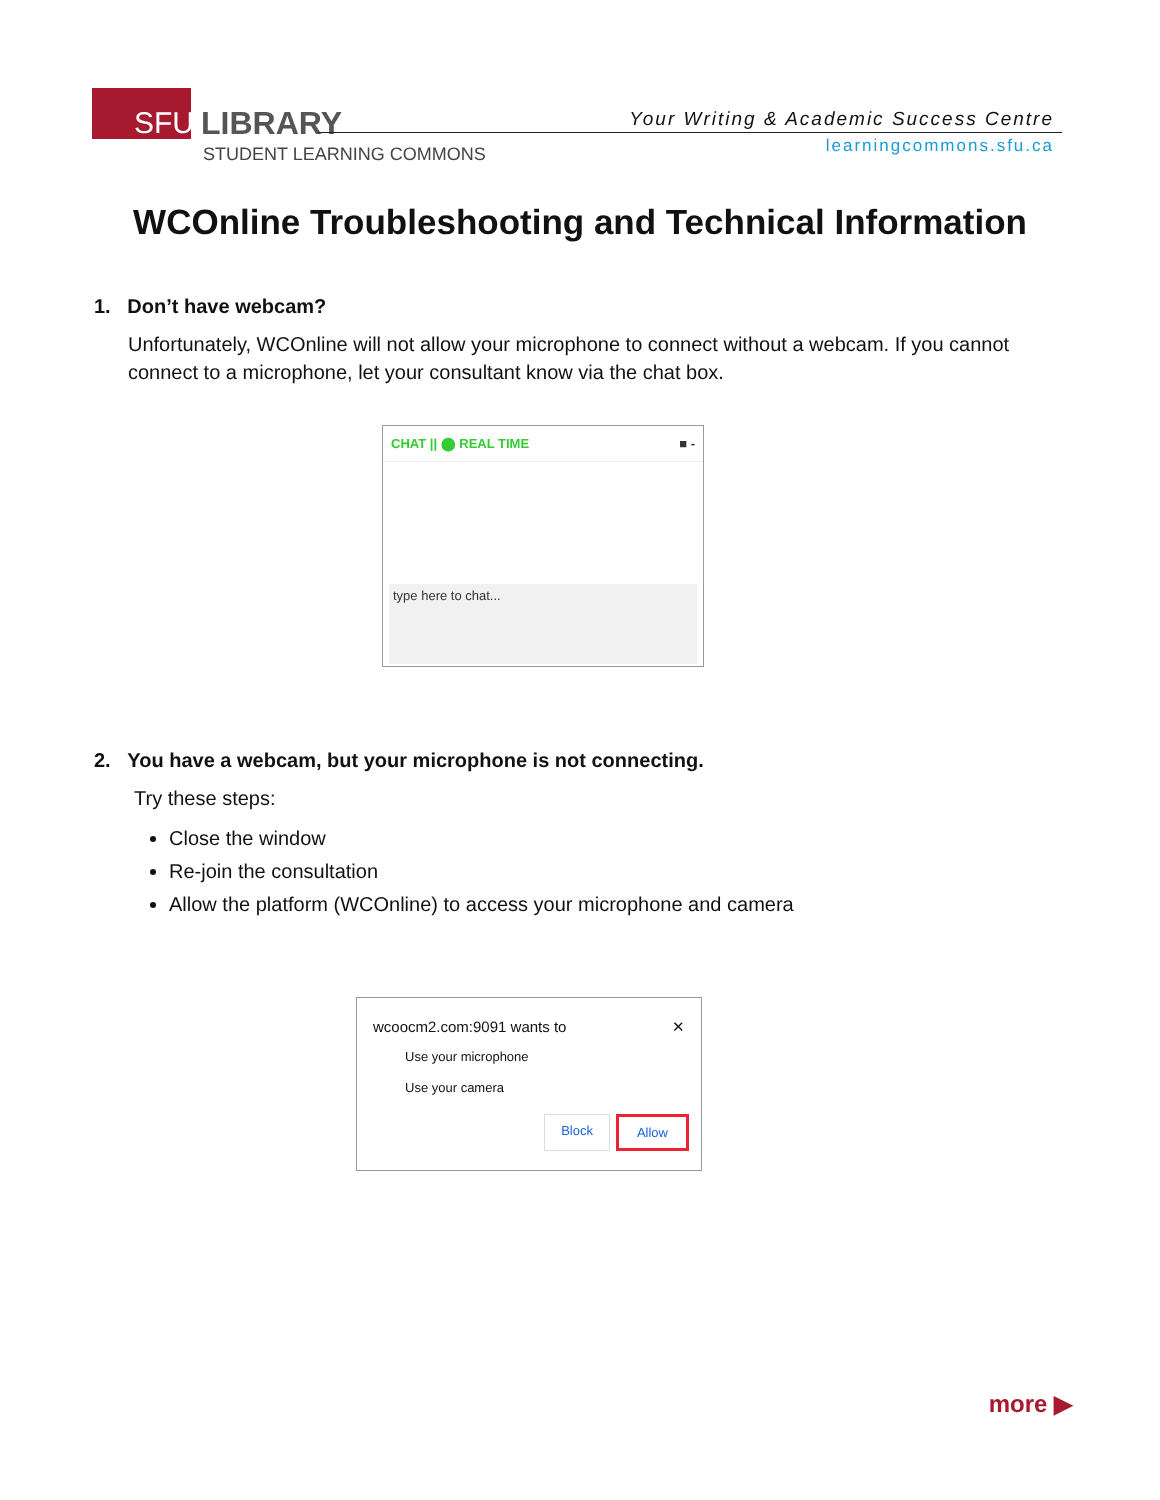SFU
LIBRARY
STUDENT LEARNING COMMONS
Your Writing & Academic Success Centre
learningcommons.sfu.ca
WCOnline Troubleshooting and Technical Information
1. Don’t have webcam?
Unfortunately, WCOnline will not allow your microphone to connect without a webcam. If you cannot connect to a microphone, let your consultant know via the chat box.
CHAT || ⬤ REAL TIME ■ -
type here to chat...
2. You have a webcam, but your microphone is not connecting.
Try these steps:
Close the window
Re-join the consultation
Allow the platform (WCOnline) to access your microphone and camera
wcoocm2.com:9091 wants to ✕
Use your microphone
Use your camera
Block Allow
more ▶